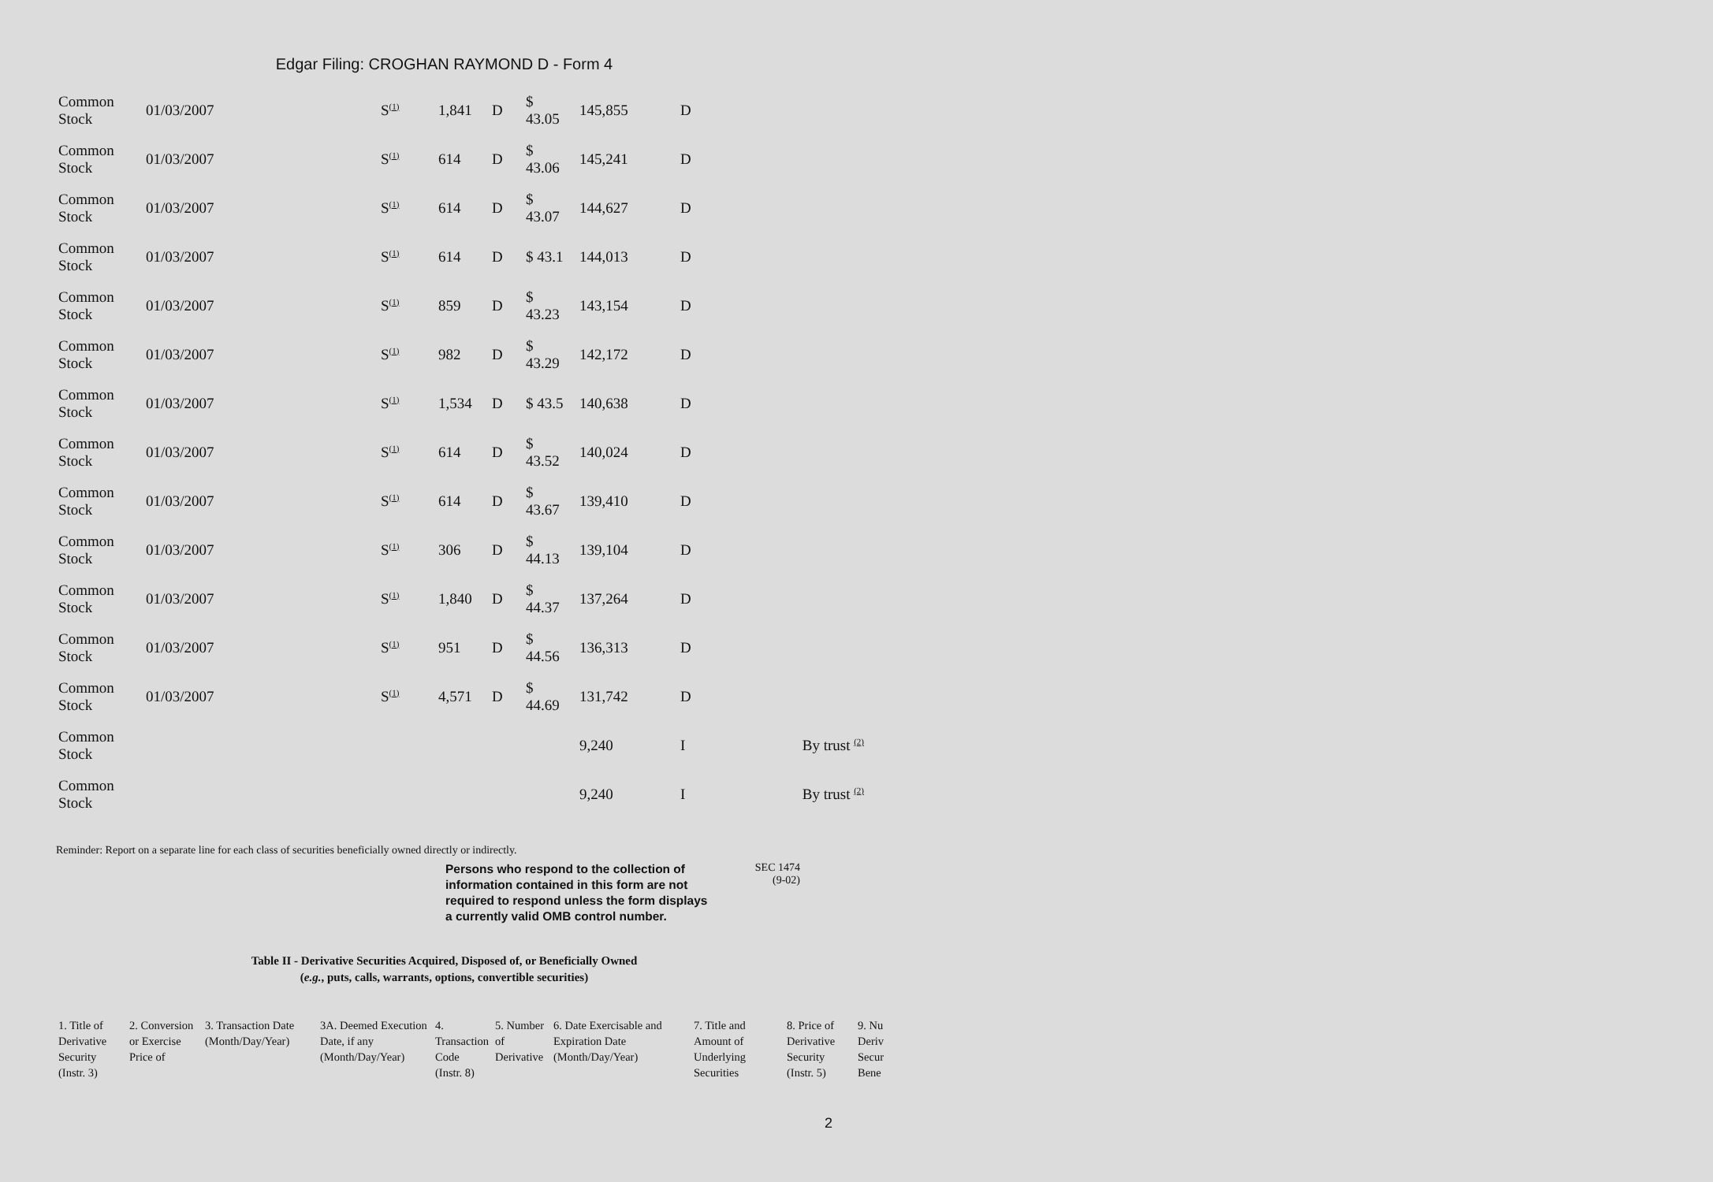Edgar Filing: CROGHAN RAYMOND D - Form 4
| Common Stock | 01/03/2007 | S<sup>(1)</sup> | 1,841 | D | $ 43.05 | 145,855 | D | |
| Common Stock | 01/03/2007 | S<sup>(1)</sup> | 614 | D | $ 43.06 | 145,241 | D | |
| Common Stock | 01/03/2007 | S<sup>(1)</sup> | 614 | D | $ 43.07 | 144,627 | D | |
| Common Stock | 01/03/2007 | S<sup>(1)</sup> | 614 | D | $ 43.1 | 144,013 | D | |
| Common Stock | 01/03/2007 | S<sup>(1)</sup> | 859 | D | $ 43.23 | 143,154 | D | |
| Common Stock | 01/03/2007 | S<sup>(1)</sup> | 982 | D | $ 43.29 | 142,172 | D | |
| Common Stock | 01/03/2007 | S<sup>(1)</sup> | 1,534 | D | $ 43.5 | 140,638 | D | |
| Common Stock | 01/03/2007 | S<sup>(1)</sup> | 614 | D | $ 43.52 | 140,024 | D | |
| Common Stock | 01/03/2007 | S<sup>(1)</sup> | 614 | D | $ 43.67 | 139,410 | D | |
| Common Stock | 01/03/2007 | S<sup>(1)</sup> | 306 | D | $ 44.13 | 139,104 | D | |
| Common Stock | 01/03/2007 | S<sup>(1)</sup> | 1,840 | D | $ 44.37 | 137,264 | D | |
| Common Stock | 01/03/2007 | S<sup>(1)</sup> | 951 | D | $ 44.56 | 136,313 | D | |
| Common Stock | 01/03/2007 | S<sup>(1)</sup> | 4,571 | D | $ 44.69 | 131,742 | D | |
| Common Stock | | | | | | 9,240 | I | By trust <sup>(2)</sup> |
| Common Stock | | | | | | 9,240 | I | By trust <sup>(2)</sup> |
Reminder: Report on a separate line for each class of securities beneficially owned directly or indirectly.
Persons who respond to the collection of information contained in this form are not required to respond unless the form displays a currently valid OMB control number.
SEC 1474
(9-02)
Table II - Derivative Securities Acquired, Disposed of, or Beneficially Owned
(e.g., puts, calls, warrants, options, convertible securities)
| 1. Title of Derivative Security (Instr. 3) | 2. Conversion or Exercise Price of | 3. Transaction Date (Month/Day/Year) | 3A. Deemed Execution Date, if any (Month/Day/Year) | 4. Transaction Code (Instr. 8) | 5. Number of Derivative | 6. Date Exercisable and Expiration Date (Month/Day/Year) | 7. Title and Amount of Underlying Securities | 8. Price of Derivative Security (Instr. 5) | 9. Nu Deriv Secur Bene |
2